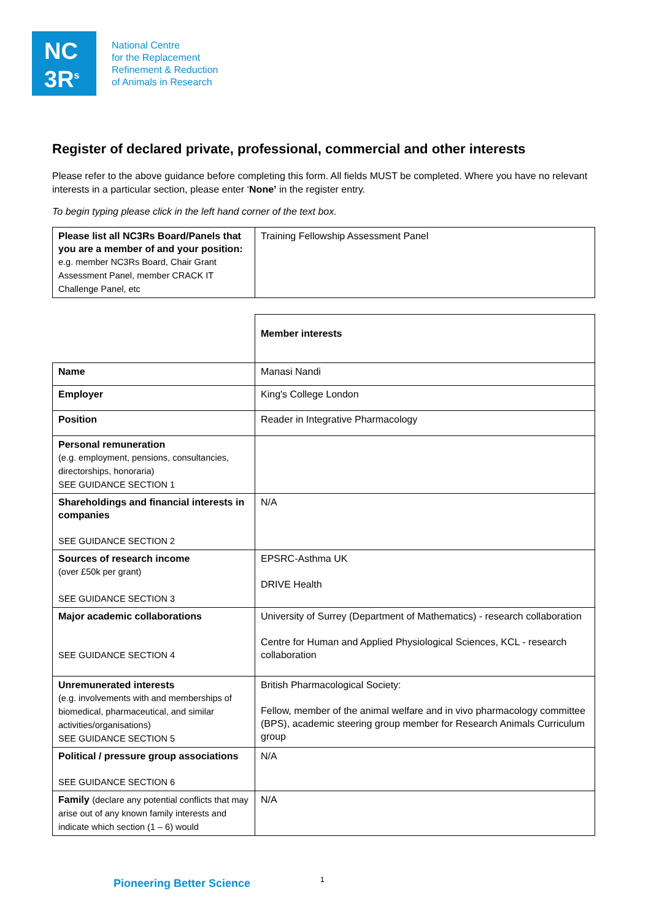NC
3R<sup>s</sup>
National Centre
for the Replacement
Refinement & Reduction
of Animals in Research
Register of declared private, professional, commercial and other interests
Please refer to the above guidance before completing this form. All fields MUST be completed. Where you have no relevant interests in a particular section, please enter ‘None’ in the register entry.
To begin typing please click in the left hand corner of the text box.
| Please list all NC3Rs Board/Panels that you are a member of and your position: e.g. member NC3Rs Board, Chair Grant Assessment Panel, member CRACK IT Challenge Panel, etc | Training Fellowship Assessment Panel |
| | Member interests |
| Name | Manasi Nandi |
| Employer | King's College London |
| Position | Reader in Integrative Pharmacology |
| Personal remuneration (e.g. employment, pensions, consultancies, directorships, honoraria) SEE GUIDANCE SECTION 1 | |
| Shareholdings and financial interests in companies SEE GUIDANCE SECTION 2 | N/A |
| Sources of research income (over £50k per grant) SEE GUIDANCE SECTION 3 | EPSRC-Asthma UK DRIVE Health |
| Major academic collaborations SEE GUIDANCE SECTION 4 | University of Surrey (Department of Mathematics) - research collaboration Centre for Human and Applied Physiological Sciences, KCL - research collaboration |
| Unremunerated interests (e.g. involvements with and memberships of biomedical, pharmaceutical, and similar activities/organisations) SEE GUIDANCE SECTION 5 | British Pharmacological Society: Fellow, member of the animal welfare and in vivo pharmacology committee (BPS), academic steering group member for Research Animals Curriculum group |
| Political / pressure group associations SEE GUIDANCE SECTION 6 | N/A |
| Family (declare any potential conflicts that may arise out of any known family interests and indicate which section (1 – 6) would | N/A |
Pioneering Better Science 1